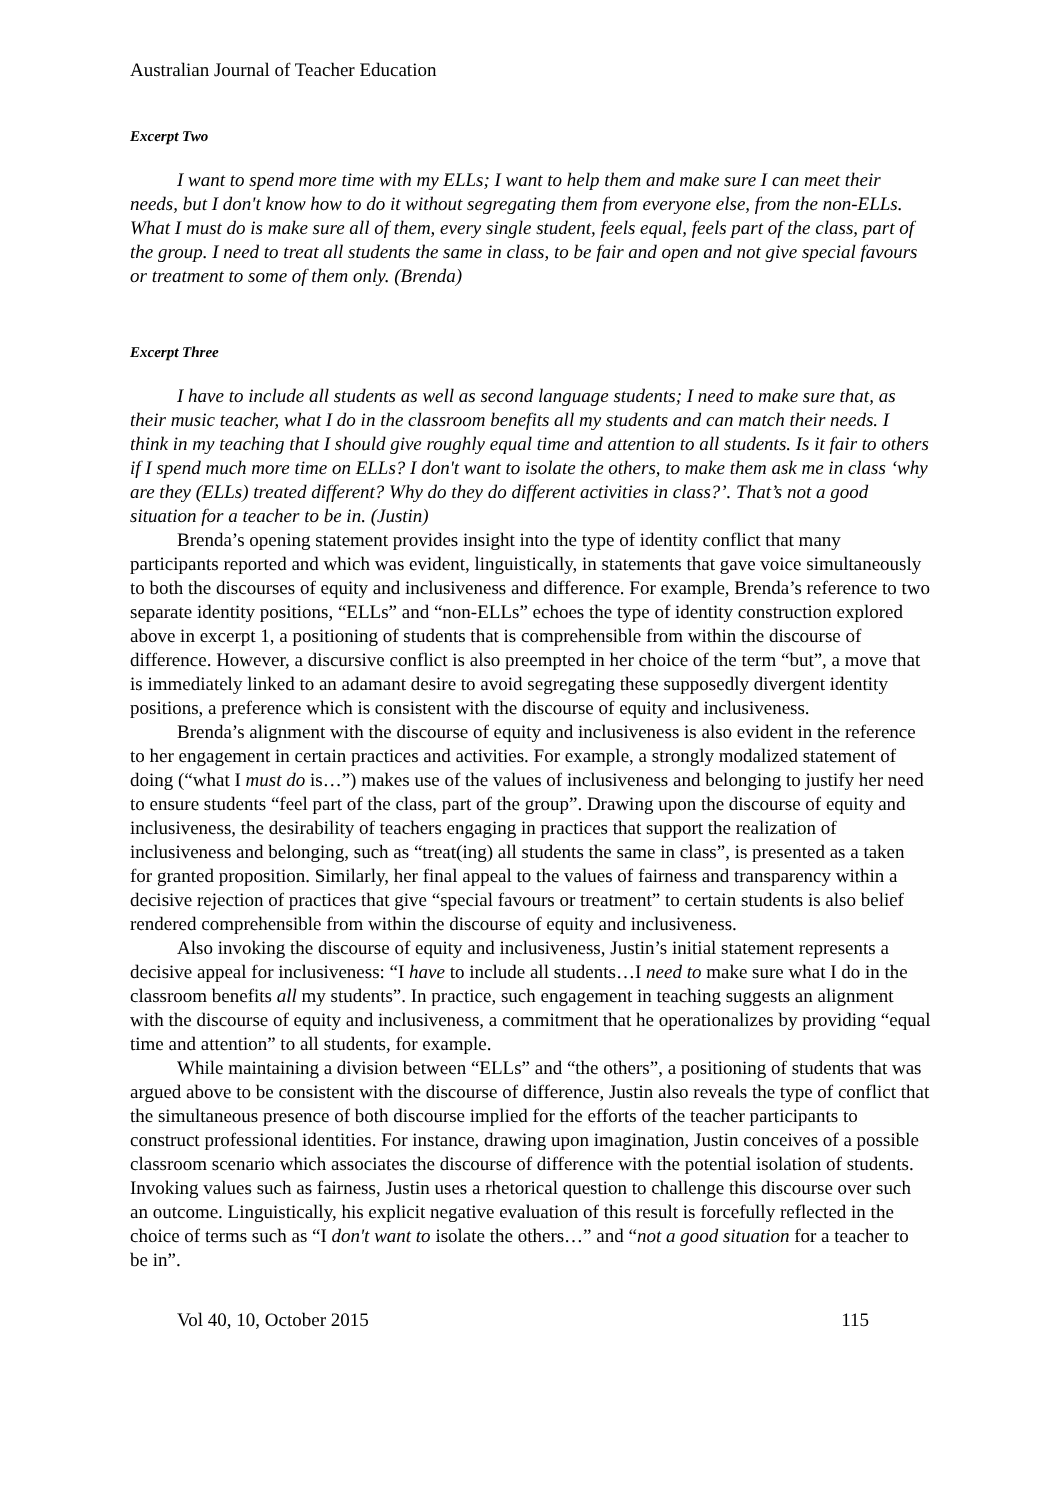Australian Journal of Teacher Education
Excerpt Two
I want to spend more time with my ELLs; I want to help them and make sure I can meet their needs, but I don't know how to do it without segregating them from everyone else, from the non-ELLs. What I must do is make sure all of them, every single student, feels equal, feels part of the class, part of the group. I need to treat all students the same in class, to be fair and open and not give special favours or treatment to some of them only. (Brenda)
Excerpt Three
I have to include all students as well as second language students; I need to make sure that, as their music teacher, what I do in the classroom benefits all my students and can match their needs. I think in my teaching that I should give roughly equal time and attention to all students. Is it fair to others if I spend much more time on ELLs? I don't want to isolate the others, to make them ask me in class ‘why are they (ELLs) treated different? Why do they do different activities in class?’. That’s not a good situation for a teacher to be in. (Justin)
Brenda’s opening statement provides insight into the type of identity conflict that many participants reported and which was evident, linguistically, in statements that gave voice simultaneously to both the discourses of equity and inclusiveness and difference. For example, Brenda’s reference to two separate identity positions, “ELLs” and “non-ELLs” echoes the type of identity construction explored above in excerpt 1, a positioning of students that is comprehensible from within the discourse of difference. However, a discursive conflict is also preempted in her choice of the term “but”, a move that is immediately linked to an adamant desire to avoid segregating these supposedly divergent identity positions, a preference which is consistent with the discourse of equity and inclusiveness.
Brenda’s alignment with the discourse of equity and inclusiveness is also evident in the reference to her engagement in certain practices and activities. For example, a strongly modalized statement of doing (“what I must do is…”) makes use of the values of inclusiveness and belonging to justify her need to ensure students “feel part of the class, part of the group”. Drawing upon the discourse of equity and inclusiveness, the desirability of teachers engaging in practices that support the realization of inclusiveness and belonging, such as “treat(ing) all students the same in class”, is presented as a taken for granted proposition. Similarly, her final appeal to the values of fairness and transparency within a decisive rejection of practices that give “special favours or treatment” to certain students is also belief rendered comprehensible from within the discourse of equity and inclusiveness.
Also invoking the discourse of equity and inclusiveness, Justin’s initial statement represents a decisive appeal for inclusiveness: “I have to include all students…I need to make sure what I do in the classroom benefits all my students”. In practice, such engagement in teaching suggests an alignment with the discourse of equity and inclusiveness, a commitment that he operationalizes by providing “equal time and attention” to all students, for example.
While maintaining a division between “ELLs” and “the others”, a positioning of students that was argued above to be consistent with the discourse of difference, Justin also reveals the type of conflict that the simultaneous presence of both discourse implied for the efforts of the teacher participants to construct professional identities. For instance, drawing upon imagination, Justin conceives of a possible classroom scenario which associates the discourse of difference with the potential isolation of students. Invoking values such as fairness, Justin uses a rhetorical question to challenge this discourse over such an outcome. Linguistically, his explicit negative evaluation of this result is forcefully reflected in the choice of terms such as “I don't want to isolate the others…” and “not a good situation for a teacher to be in”.
Vol 40, 10, October 2015 115